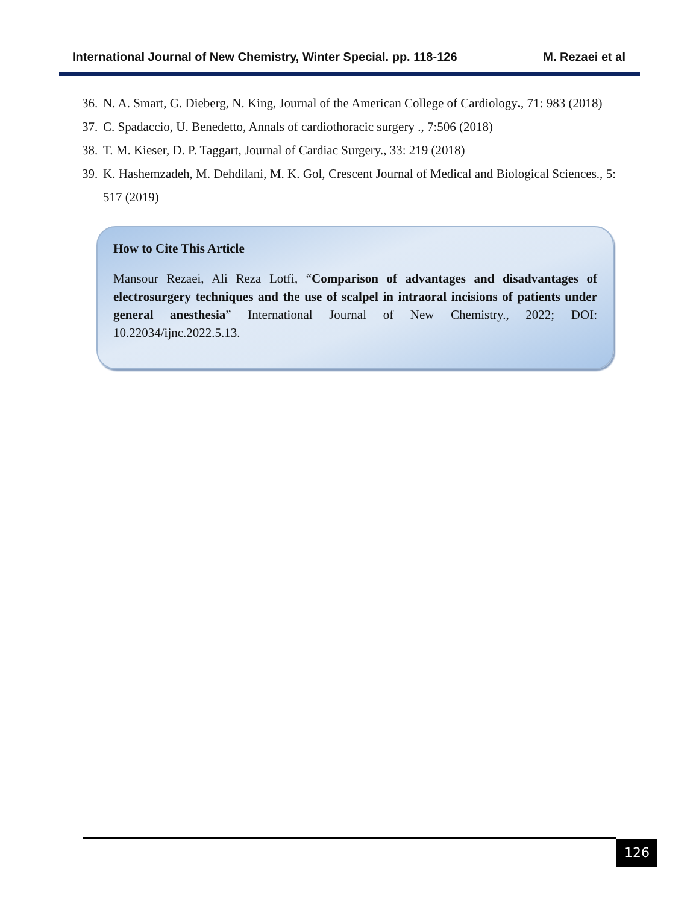International Journal of New Chemistry, Winter Special. pp. 118-126 M. Rezaei et al
36. N. A. Smart, G. Dieberg, N. King, Journal of the American College of Cardiology., 71: 983 (2018)
37. C. Spadaccio, U. Benedetto, Annals of cardiothoracic surgery ., 7:506 (2018)
38. T. M. Kieser, D. P. Taggart, Journal of Cardiac Surgery., 33: 219 (2018)
39. K. Hashemzadeh, M. Dehdilani, M. K. Gol, Crescent Journal of Medical and Biological Sciences., 5: 517 (2019)
How to Cite This Article
Mansour Rezaei, Ali Reza Lotfi, “Comparison of advantages and disadvantages of electrosurgery techniques and the use of scalpel in intraoral incisions of patients under general anesthesia” International Journal of New Chemistry., 2022; DOI: 10.22034/ijnc.2022.5.13.
126